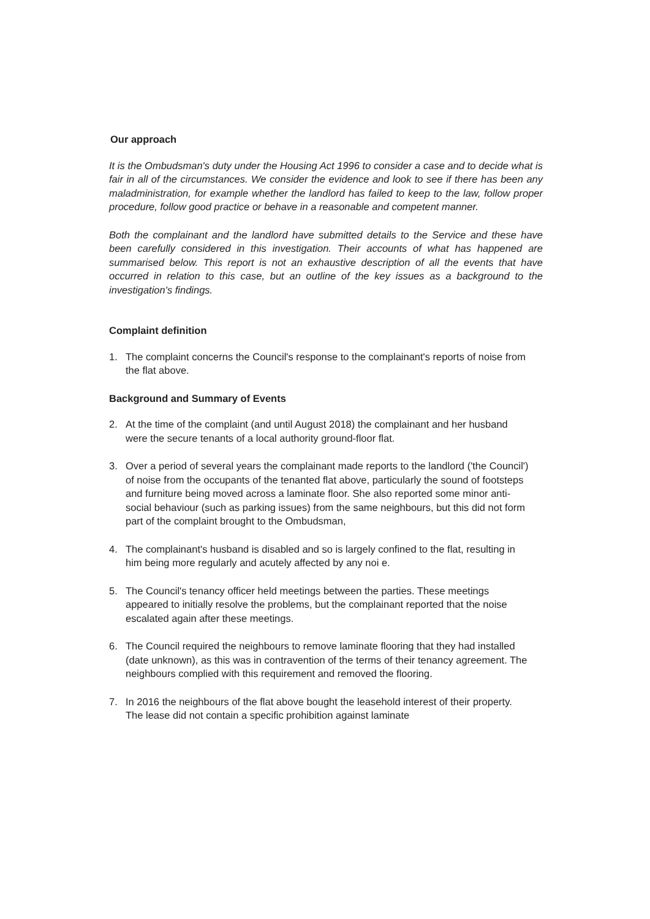Our approach
It is the Ombudsman's duty under the Housing Act 1996 to consider a case and to decide what is fair in all of the circumstances. We consider the evidence and look to see if there has been any maladministration, for example whether the landlord has failed to keep to the law, follow proper procedure, follow good practice or behave in a reasonable and competent manner.
Both the complainant and the landlord have submitted details to the Service and these have been carefully considered in this investigation. Their accounts of what has happened are summarised below. This report is not an exhaustive description of all the events that have occurred in relation to this case, but an outline of the key issues as a background to the investigation's findings.
Complaint definition
1. The complaint concerns the Council's response to the complainant's reports of noise from the flat above.
Background and Summary of Events
2. At the time of the complaint (and until August 2018) the complainant and her husband were the secure tenants of a local authority ground-floor flat.
3. Over a period of several years the complainant made reports to the landlord ('the Council') of noise from the occupants of the tenanted flat above, particularly the sound of footsteps and furniture being moved across a laminate floor. She also reported some minor anti-social behaviour (such as parking issues) from the same neighbours, but this did not form part of the complaint brought to the Ombudsman,
4. The complainant's husband is disabled and so is largely confined to the flat, resulting in him being more regularly and acutely affected by any noi e.
5. The Council's tenancy officer held meetings between the parties. These meetings appeared to initially resolve the problems, but the complainant reported that the noise escalated again after these meetings.
6. The Council required the neighbours to remove laminate flooring that they had installed (date unknown), as this was in contravention of the terms of their tenancy agreement. The neighbours complied with this requirement and removed the flooring.
7. In 2016 the neighbours of the flat above bought the leasehold interest of their property. The lease did not contain a specific prohibition against laminate